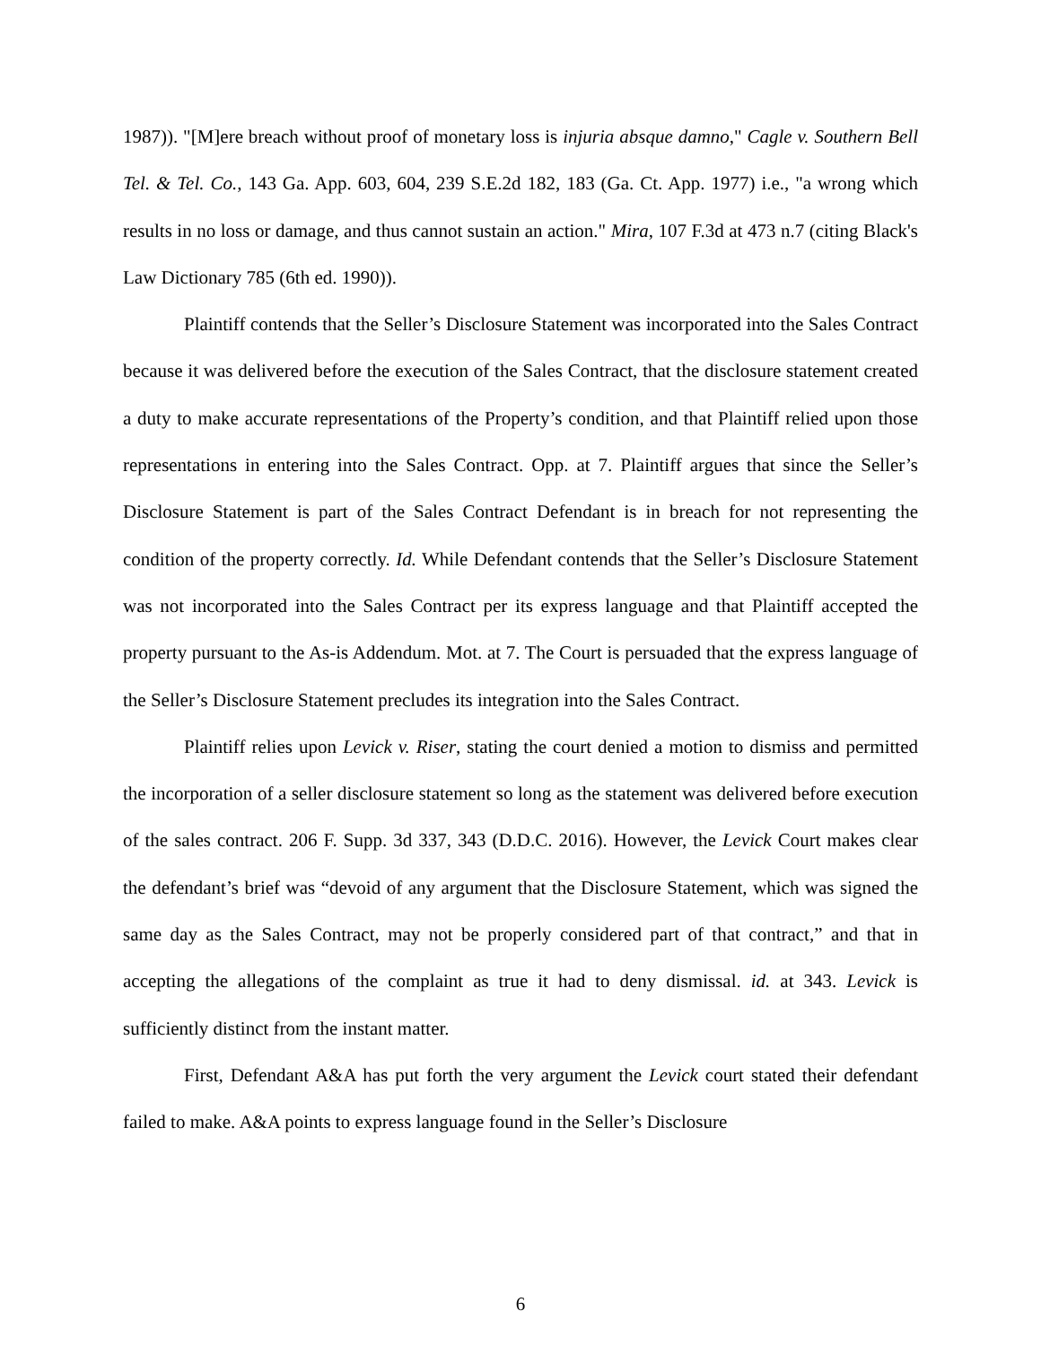1987)). "[M]ere breach without proof of monetary loss is injuria absque damno," Cagle v. Southern Bell Tel. & Tel. Co., 143 Ga. App. 603, 604, 239 S.E.2d 182, 183 (Ga. Ct. App. 1977) i.e., "a wrong which results in no loss or damage, and thus cannot sustain an action." Mira, 107 F.3d at 473 n.7 (citing Black's Law Dictionary 785 (6th ed. 1990)).
Plaintiff contends that the Seller’s Disclosure Statement was incorporated into the Sales Contract because it was delivered before the execution of the Sales Contract, that the disclosure statement created a duty to make accurate representations of the Property’s condition, and that Plaintiff relied upon those representations in entering into the Sales Contract. Opp. at 7. Plaintiff argues that since the Seller’s Disclosure Statement is part of the Sales Contract Defendant is in breach for not representing the condition of the property correctly. Id. While Defendant contends that the Seller’s Disclosure Statement was not incorporated into the Sales Contract per its express language and that Plaintiff accepted the property pursuant to the As-is Addendum. Mot. at 7. The Court is persuaded that the express language of the Seller’s Disclosure Statement precludes its integration into the Sales Contract.
Plaintiff relies upon Levick v. Riser, stating the court denied a motion to dismiss and permitted the incorporation of a seller disclosure statement so long as the statement was delivered before execution of the sales contract. 206 F. Supp. 3d 337, 343 (D.D.C. 2016). However, the Levick Court makes clear the defendant’s brief was “devoid of any argument that the Disclosure Statement, which was signed the same day as the Sales Contract, may not be properly considered part of that contract,” and that in accepting the allegations of the complaint as true it had to deny dismissal. id. at 343. Levick is sufficiently distinct from the instant matter.
First, Defendant A&A has put forth the very argument the Levick court stated their defendant failed to make. A&A points to express language found in the Seller’s Disclosure
6